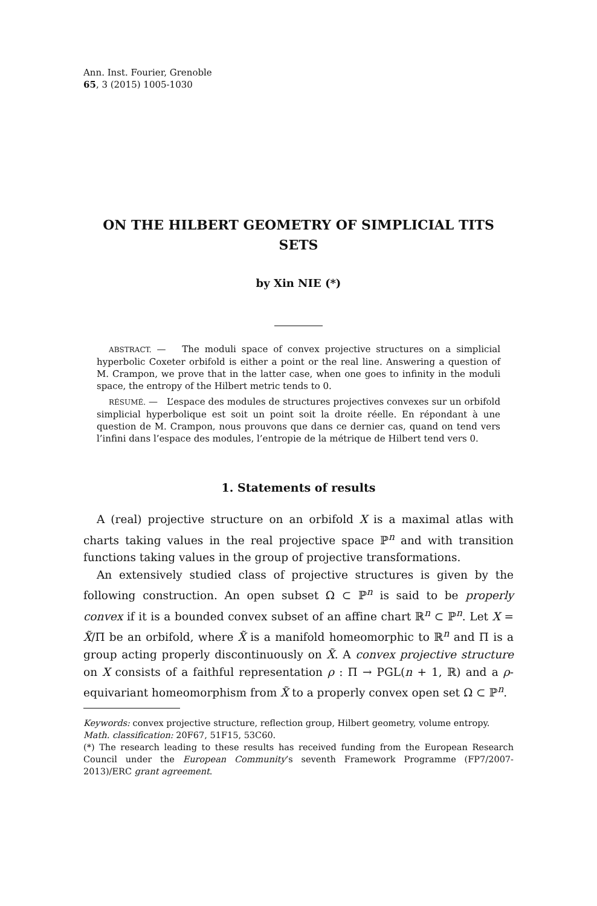Ann. Inst. Fourier, Grenoble
65, 3 (2015) 1005-1030
ON THE HILBERT GEOMETRY OF SIMPLICIAL TITS SETS
by Xin NIE (*)
ABSTRACT. — The moduli space of convex projective structures on a simplicial hyperbolic Coxeter orbifold is either a point or the real line. Answering a question of M. Crampon, we prove that in the latter case, when one goes to infinity in the moduli space, the entropy of the Hilbert metric tends to 0.
RÉSUMÉ. — L’espace des modules de structures projectives convexes sur un orbifold simplicial hyperbolique est soit un point soit la droite réelle. En répondant à une question de M. Crampon, nous prouvons que dans ce dernier cas, quand on tend vers l’infini dans l’espace des modules, l’entropie de la métrique de Hilbert tend vers 0.
1. Statements of results
A (real) projective structure on an orbifold X is a maximal atlas with charts taking values in the real projective space ℙ<sup>n</sup> and with transition functions taking values in the group of projective transformations.
An extensively studied class of projective structures is given by the following construction. An open subset Ω ⊂ ℙ<sup>n</sup> is said to be properly convex if it is a bounded convex subset of an affine chart ℝ<sup>n</sup> ⊂ ℙ<sup>n</sup>. Let X = X̃/Π be an orbifold, where X̃ is a manifold homeomorphic to ℝ<sup>n</sup> and Π is a group acting properly discontinuously on X̃. A convex projective structure on X consists of a faithful representation ρ : Π → PGL(n + 1, ℝ) and a ρ-equivariant homeomorphism from X̃ to a properly convex open set Ω ⊂ ℙ<sup>n</sup>.
Keywords: convex projective structure, reflection group, Hilbert geometry, volume entropy.
Math. classification: 20F67, 51F15, 53C60.
(*) The research leading to these results has received funding from the European Research Council under the European Community’s seventh Framework Programme (FP7/2007-2013)/ERC grant agreement.